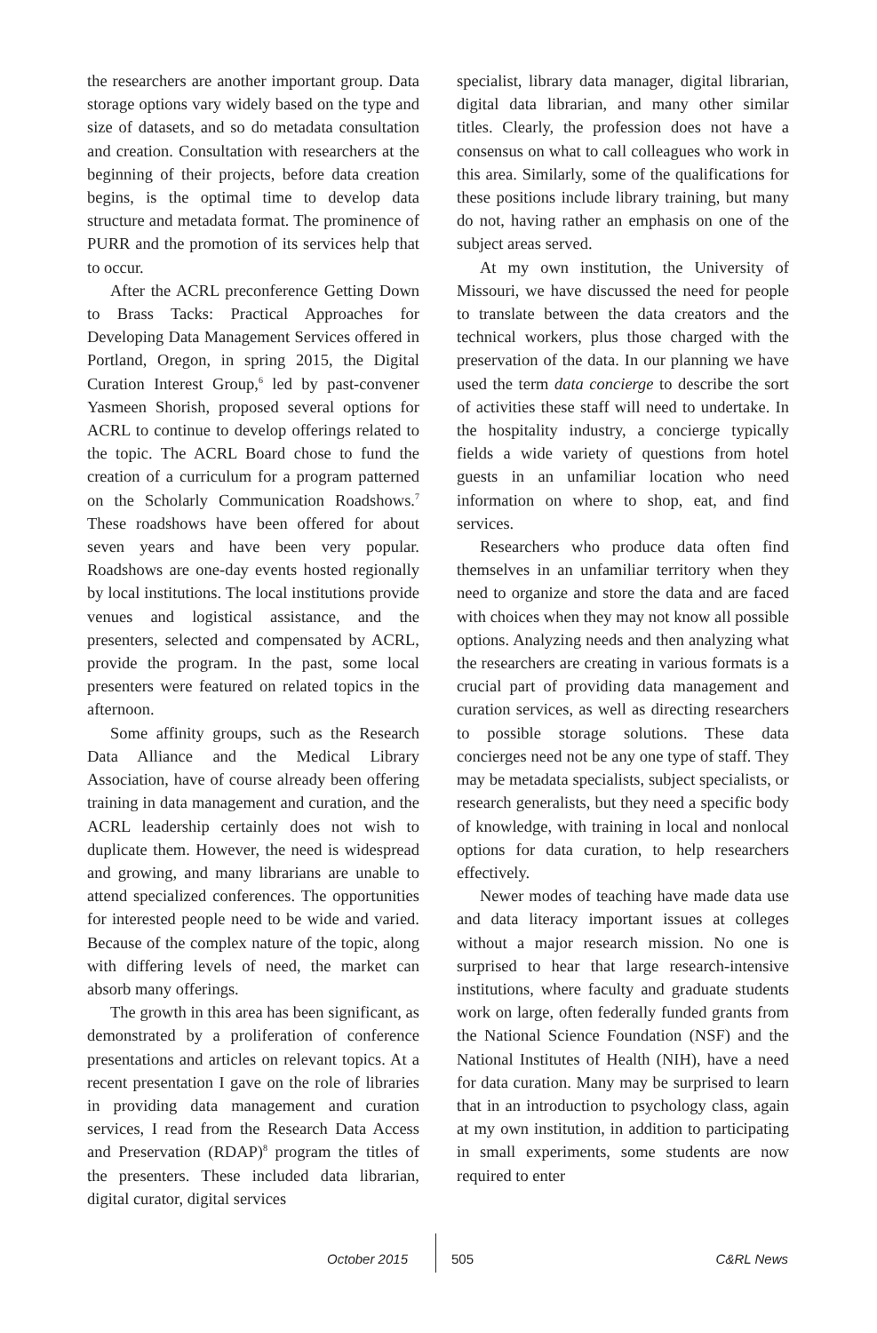the researchers are another important group. Data storage options vary widely based on the type and size of datasets, and so do metadata consultation and creation. Consultation with researchers at the beginning of their projects, before data creation begins, is the optimal time to develop data structure and metadata format. The prominence of PURR and the promotion of its services help that to occur.
After the ACRL preconference Getting Down to Brass Tacks: Practical Approaches for Developing Data Management Services offered in Portland, Oregon, in spring 2015, the Digital Curation Interest Group,<sup>6</sup> led by past-convener Yasmeen Shorish, proposed several options for ACRL to continue to develop offerings related to the topic. The ACRL Board chose to fund the creation of a curriculum for a program patterned on the Scholarly Communication Roadshows.<sup>7</sup> These roadshows have been offered for about seven years and have been very popular. Roadshows are one-day events hosted regionally by local institutions. The local institutions provide venues and logistical assistance, and the presenters, selected and compensated by ACRL, provide the program. In the past, some local presenters were featured on related topics in the afternoon.
Some affinity groups, such as the Research Data Alliance and the Medical Library Association, have of course already been offering training in data management and curation, and the ACRL leadership certainly does not wish to duplicate them. However, the need is widespread and growing, and many librarians are unable to attend specialized conferences. The opportunities for interested people need to be wide and varied. Because of the complex nature of the topic, along with differing levels of need, the market can absorb many offerings.
The growth in this area has been significant, as demonstrated by a proliferation of conference presentations and articles on relevant topics. At a recent presentation I gave on the role of libraries in providing data management and curation services, I read from the Research Data Access and Preservation (RDAP)<sup>8</sup> program the titles of the presenters. These included data librarian, digital curator, digital services
specialist, library data manager, digital librarian, digital data librarian, and many other similar titles. Clearly, the profession does not have a consensus on what to call colleagues who work in this area. Similarly, some of the qualifications for these positions include library training, but many do not, having rather an emphasis on one of the subject areas served.
At my own institution, the University of Missouri, we have discussed the need for people to translate between the data creators and the technical workers, plus those charged with the preservation of the data. In our planning we have used the term data concierge to describe the sort of activities these staff will need to undertake. In the hospitality industry, a concierge typically fields a wide variety of questions from hotel guests in an unfamiliar location who need information on where to shop, eat, and find services.
Researchers who produce data often find themselves in an unfamiliar territory when they need to organize and store the data and are faced with choices when they may not know all possible options. Analyzing needs and then analyzing what the researchers are creating in various formats is a crucial part of providing data management and curation services, as well as directing researchers to possible storage solutions. These data concierges need not be any one type of staff. They may be metadata specialists, subject specialists, or research generalists, but they need a specific body of knowledge, with training in local and nonlocal options for data curation, to help researchers effectively.
Newer modes of teaching have made data use and data literacy important issues at colleges without a major research mission. No one is surprised to hear that large research-intensive institutions, where faculty and graduate students work on large, often federally funded grants from the National Science Foundation (NSF) and the National Institutes of Health (NIH), have a need for data curation. Many may be surprised to learn that in an introduction to psychology class, again at my own institution, in addition to participating in small experiments, some students are now required to enter
October 2015 505 C&RL News